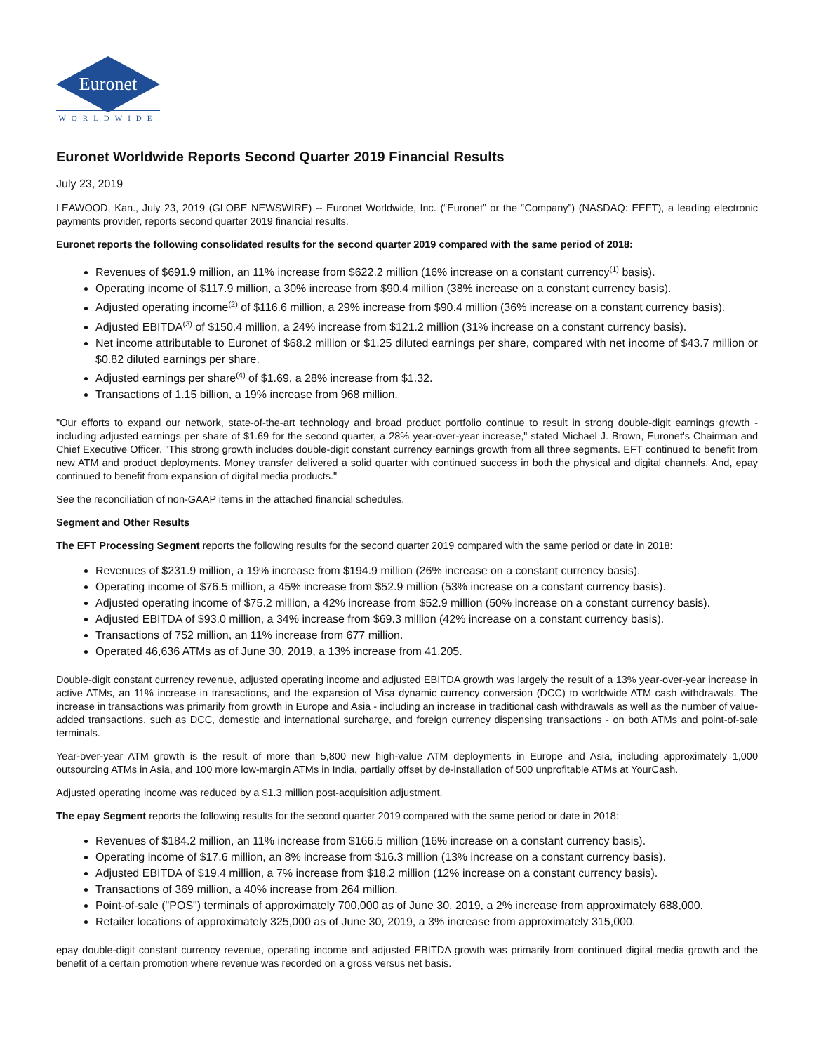Euronet
WORLDWIDE
Euronet Worldwide Reports Second Quarter 2019 Financial Results
July 23, 2019
LEAWOOD, Kan., July 23, 2019 (GLOBE NEWSWIRE) -- Euronet Worldwide, Inc. (“Euronet” or the “Company”) (NASDAQ: EEFT), a leading electronic payments provider, reports second quarter 2019 financial results.
Euronet reports the following consolidated results for the second quarter 2019 compared with the same period of 2018:
Revenues of $691.9 million, an 11% increase from $622.2 million (16% increase on a constant currency<sup>(1)</sup> basis).
Operating income of $117.9 million, a 30% increase from $90.4 million (38% increase on a constant currency basis).
Adjusted operating income<sup>(2)</sup> of $116.6 million, a 29% increase from $90.4 million (36% increase on a constant currency basis).
Adjusted EBITDA<sup>(3)</sup> of $150.4 million, a 24% increase from $121.2 million (31% increase on a constant currency basis).
Net income attributable to Euronet of $68.2 million or $1.25 diluted earnings per share, compared with net income of $43.7 million or $0.82 diluted earnings per share.
Adjusted earnings per share<sup>(4)</sup> of $1.69, a 28% increase from $1.32.
Transactions of 1.15 billion, a 19% increase from 968 million.
"Our efforts to expand our network, state-of-the-art technology and broad product portfolio continue to result in strong double-digit earnings growth - including adjusted earnings per share of $1.69 for the second quarter, a 28% year-over-year increase," stated Michael J. Brown, Euronet's Chairman and Chief Executive Officer. "This strong growth includes double-digit constant currency earnings growth from all three segments. EFT continued to benefit from new ATM and product deployments. Money transfer delivered a solid quarter with continued success in both the physical and digital channels. And, epay continued to benefit from expansion of digital media products."
See the reconciliation of non-GAAP items in the attached financial schedules.
Segment and Other Results
The EFT Processing Segment reports the following results for the second quarter 2019 compared with the same period or date in 2018:
Revenues of $231.9 million, a 19% increase from $194.9 million (26% increase on a constant currency basis).
Operating income of $76.5 million, a 45% increase from $52.9 million (53% increase on a constant currency basis).
Adjusted operating income of $75.2 million, a 42% increase from $52.9 million (50% increase on a constant currency basis).
Adjusted EBITDA of $93.0 million, a 34% increase from $69.3 million (42% increase on a constant currency basis).
Transactions of 752 million, an 11% increase from 677 million.
Operated 46,636 ATMs as of June 30, 2019, a 13% increase from 41,205.
Double-digit constant currency revenue, adjusted operating income and adjusted EBITDA growth was largely the result of a 13% year-over-year increase in active ATMs, an 11% increase in transactions, and the expansion of Visa dynamic currency conversion (DCC) to worldwide ATM cash withdrawals. The increase in transactions was primarily from growth in Europe and Asia - including an increase in traditional cash withdrawals as well as the number of value-added transactions, such as DCC, domestic and international surcharge, and foreign currency dispensing transactions - on both ATMs and point-of-sale terminals.
Year-over-year ATM growth is the result of more than 5,800 new high-value ATM deployments in Europe and Asia, including approximately 1,000 outsourcing ATMs in Asia, and 100 more low-margin ATMs in India, partially offset by de-installation of 500 unprofitable ATMs at YourCash.
Adjusted operating income was reduced by a $1.3 million post-acquisition adjustment.
The epay Segment reports the following results for the second quarter 2019 compared with the same period or date in 2018:
Revenues of $184.2 million, an 11% increase from $166.5 million (16% increase on a constant currency basis).
Operating income of $17.6 million, an 8% increase from $16.3 million (13% increase on a constant currency basis).
Adjusted EBITDA of $19.4 million, a 7% increase from $18.2 million (12% increase on a constant currency basis).
Transactions of 369 million, a 40% increase from 264 million.
Point-of-sale ("POS") terminals of approximately 700,000 as of June 30, 2019, a 2% increase from approximately 688,000.
Retailer locations of approximately 325,000 as of June 30, 2019, a 3% increase from approximately 315,000.
epay double-digit constant currency revenue, operating income and adjusted EBITDA growth was primarily from continued digital media growth and the benefit of a certain promotion where revenue was recorded on a gross versus net basis.